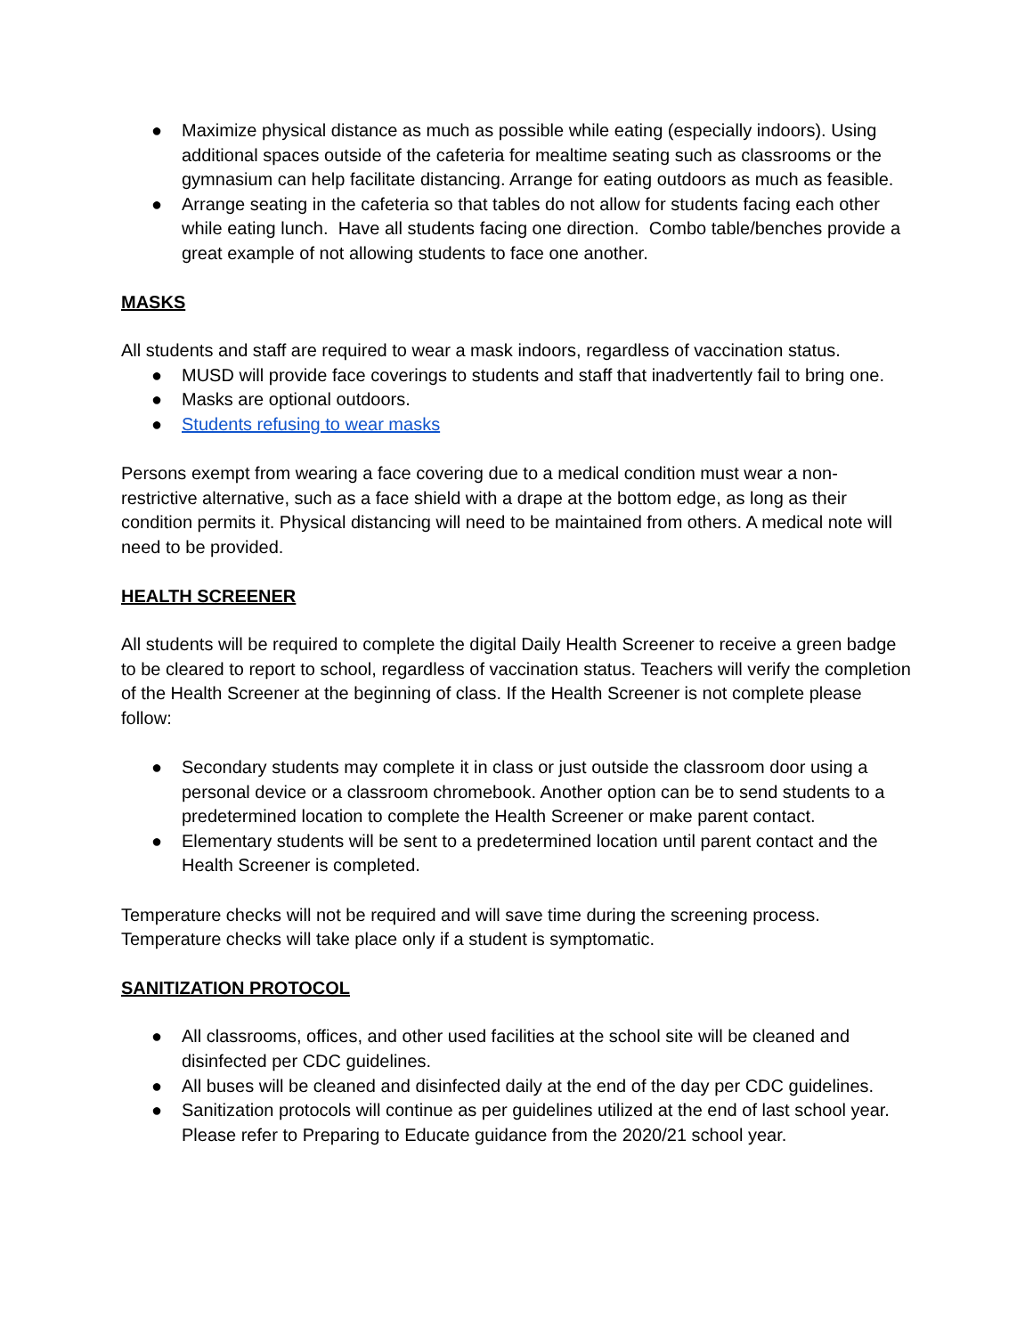● Maximize physical distance as much as possible while eating (especially indoors). Using additional spaces outside of the cafeteria for mealtime seating such as classrooms or the gymnasium can help facilitate distancing. Arrange for eating outdoors as much as feasible.
● Arrange seating in the cafeteria so that tables do not allow for students facing each other while eating lunch. Have all students facing one direction. Combo table/benches provide a great example of not allowing students to face one another.
MASKS
All students and staff are required to wear a mask indoors, regardless of vaccination status.
● MUSD will provide face coverings to students and staff that inadvertently fail to bring one.
● Masks are optional outdoors.
● Students refusing to wear masks
Persons exempt from wearing a face covering due to a medical condition must wear a non-restrictive alternative, such as a face shield with a drape at the bottom edge, as long as their condition permits it. Physical distancing will need to be maintained from others. A medical note will need to be provided.
HEALTH SCREENER
All students will be required to complete the digital Daily Health Screener to receive a green badge to be cleared to report to school, regardless of vaccination status. Teachers will verify the completion of the Health Screener at the beginning of class. If the Health Screener is not complete please follow:
● Secondary students may complete it in class or just outside the classroom door using a personal device or a classroom chromebook. Another option can be to send students to a predetermined location to complete the Health Screener or make parent contact.
● Elementary students will be sent to a predetermined location until parent contact and the Health Screener is completed.
Temperature checks will not be required and will save time during the screening process. Temperature checks will take place only if a student is symptomatic.
SANITIZATION PROTOCOL
● All classrooms, offices, and other used facilities at the school site will be cleaned and disinfected per CDC guidelines.
● All buses will be cleaned and disinfected daily at the end of the day per CDC guidelines.
● Sanitization protocols will continue as per guidelines utilized at the end of last school year. Please refer to Preparing to Educate guidance from the 2020/21 school year.